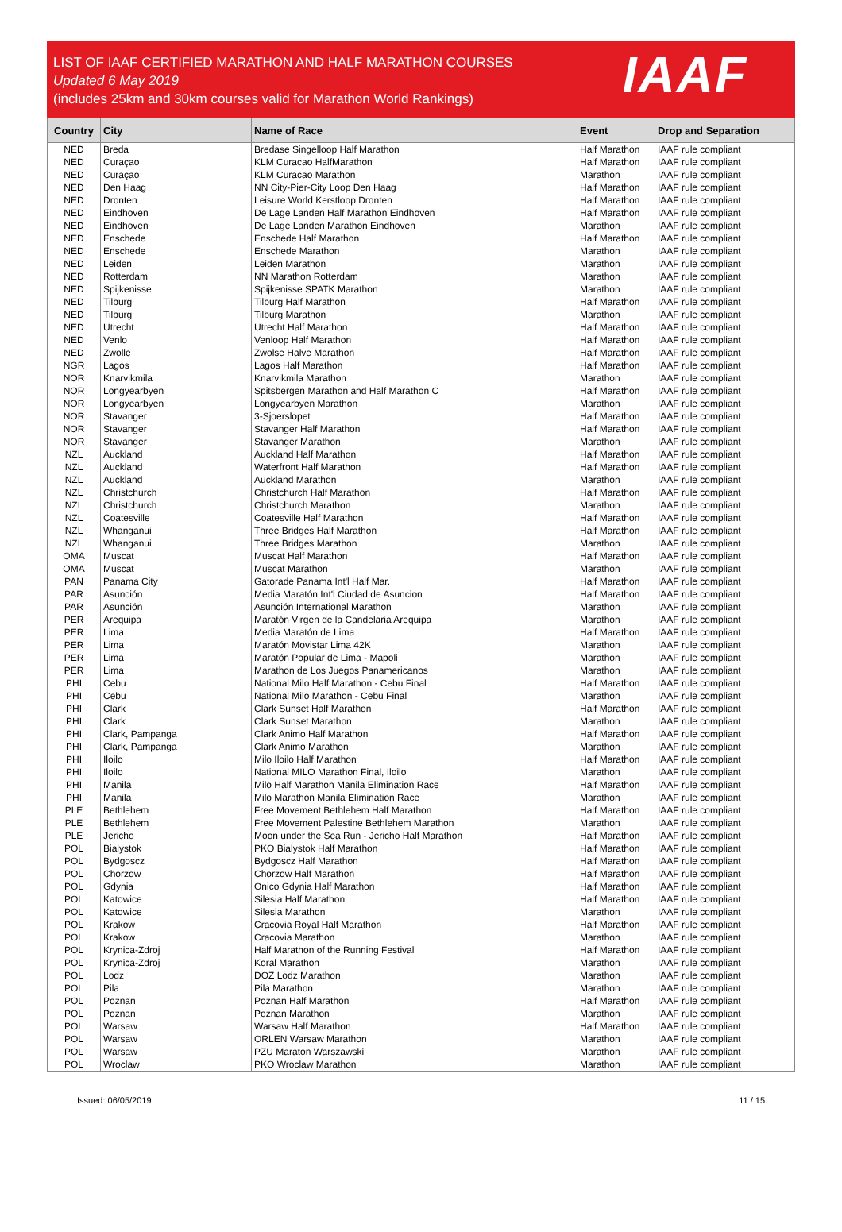LIST OF IAAF CERTIFIED MARATHON AND HALF MARATHON COURSES
Updated 6 May 2019
(includes 25km and 30km courses valid for Marathon World Rankings)
IAAF
| Country | City | Name of Race | Event | Drop and Separation |
| --- | --- | --- | --- | --- |
| NED | Breda | Bredase Singelloop Half Marathon | Half Marathon | IAAF rule compliant |
| NED | Curaçao | KLM Curacao HalfMarathon | Half Marathon | IAAF rule compliant |
| NED | Curaçao | KLM Curacao Marathon | Marathon | IAAF rule compliant |
| NED | Den Haag | NN City-Pier-City Loop Den Haag | Half Marathon | IAAF rule compliant |
| NED | Dronten | Leisure World Kerstloop Dronten | Half Marathon | IAAF rule compliant |
| NED | Eindhoven | De Lage Landen Half Marathon Eindhoven | Half Marathon | IAAF rule compliant |
| NED | Eindhoven | De Lage Landen Marathon Eindhoven | Marathon | IAAF rule compliant |
| NED | Enschede | Enschede Half Marathon | Half Marathon | IAAF rule compliant |
| NED | Enschede | Enschede Marathon | Marathon | IAAF rule compliant |
| NED | Leiden | Leiden Marathon | Marathon | IAAF rule compliant |
| NED | Rotterdam | NN Marathon Rotterdam | Marathon | IAAF rule compliant |
| NED | Spijkenisse | Spijkenisse SPATK Marathon | Marathon | IAAF rule compliant |
| NED | Tilburg | Tilburg Half Marathon | Half Marathon | IAAF rule compliant |
| NED | Tilburg | Tilburg Marathon | Marathon | IAAF rule compliant |
| NED | Utrecht | Utrecht Half Marathon | Half Marathon | IAAF rule compliant |
| NED | Venlo | Venloop Half Marathon | Half Marathon | IAAF rule compliant |
| NED | Zwolle | Zwolse Halve Marathon | Half Marathon | IAAF rule compliant |
| NGR | Lagos | Lagos Half Marathon | Half Marathon | IAAF rule compliant |
| NOR | Knarvikmila | Knarvikmila Marathon | Marathon | IAAF rule compliant |
| NOR | Longyearbyen | Spitsbergen Marathon and Half Marathon C | Half Marathon | IAAF rule compliant |
| NOR | Longyearbyen | Longyearbyen Marathon | Marathon | IAAF rule compliant |
| NOR | Stavanger | 3-Sjoerslopet | Half Marathon | IAAF rule compliant |
| NOR | Stavanger | Stavanger Half Marathon | Half Marathon | IAAF rule compliant |
| NOR | Stavanger | Stavanger Marathon | Marathon | IAAF rule compliant |
| NZL | Auckland | Auckland Half Marathon | Half Marathon | IAAF rule compliant |
| NZL | Auckland | Waterfront Half Marathon | Half Marathon | IAAF rule compliant |
| NZL | Auckland | Auckland Marathon | Marathon | IAAF rule compliant |
| NZL | Christchurch | Christchurch Half Marathon | Half Marathon | IAAF rule compliant |
| NZL | Christchurch | Christchurch Marathon | Marathon | IAAF rule compliant |
| NZL | Coatesville | Coatesville Half Marathon | Half Marathon | IAAF rule compliant |
| NZL | Whanganui | Three Bridges Half Marathon | Half Marathon | IAAF rule compliant |
| NZL | Whanganui | Three Bridges Marathon | Marathon | IAAF rule compliant |
| OMA | Muscat | Muscat Half Marathon | Half Marathon | IAAF rule compliant |
| OMA | Muscat | Muscat Marathon | Marathon | IAAF rule compliant |
| PAN | Panama City | Gatorade Panama Int'l Half Mar. | Half Marathon | IAAF rule compliant |
| PAR | Asunción | Media Maratón Int'l Ciudad de Asuncion | Half Marathon | IAAF rule compliant |
| PAR | Asunción | Asunción International Marathon | Marathon | IAAF rule compliant |
| PER | Arequipa | Maratón Virgen de la Candelaria Arequipa | Marathon | IAAF rule compliant |
| PER | Lima | Media Maratón de Lima | Half Marathon | IAAF rule compliant |
| PER | Lima | Maratón Movistar Lima 42K | Marathon | IAAF rule compliant |
| PER | Lima | Maratón Popular de Lima - Mapoli | Marathon | IAAF rule compliant |
| PER | Lima | Marathon de Los Juegos Panamericanos | Marathon | IAAF rule compliant |
| PHI | Cebu | National Milo Half Marathon - Cebu Final | Half Marathon | IAAF rule compliant |
| PHI | Cebu | National Milo Marathon - Cebu Final | Marathon | IAAF rule compliant |
| PHI | Clark | Clark Sunset Half Marathon | Half Marathon | IAAF rule compliant |
| PHI | Clark | Clark Sunset Marathon | Marathon | IAAF rule compliant |
| PHI | Clark, Pampanga | Clark Animo Half Marathon | Half Marathon | IAAF rule compliant |
| PHI | Clark, Pampanga | Clark Animo Marathon | Marathon | IAAF rule compliant |
| PHI | Iloilo | Milo Iloilo Half Marathon | Half Marathon | IAAF rule compliant |
| PHI | Iloilo | National MILO Marathon Final, Iloilo | Marathon | IAAF rule compliant |
| PHI | Manila | Milo Half Marathon Manila Elimination Race | Half Marathon | IAAF rule compliant |
| PHI | Manila | Milo Marathon Manila Elimination Race | Marathon | IAAF rule compliant |
| PLE | Bethlehem | Free Movement Bethlehem Half Marathon | Half Marathon | IAAF rule compliant |
| PLE | Bethlehem | Free Movement Palestine Bethlehem Marathon | Marathon | IAAF rule compliant |
| PLE | Jericho | Moon under the Sea Run - Jericho Half Marathon | Half Marathon | IAAF rule compliant |
| POL | Bialystok | PKO Bialystok Half Marathon | Half Marathon | IAAF rule compliant |
| POL | Bydgoscz | Bydgoscz Half Marathon | Half Marathon | IAAF rule compliant |
| POL | Chorzow | Chorzow Half Marathon | Half Marathon | IAAF rule compliant |
| POL | Gdynia | Onico Gdynia Half Marathon | Half Marathon | IAAF rule compliant |
| POL | Katowice | Silesia Half Marathon | Half Marathon | IAAF rule compliant |
| POL | Katowice | Silesia Marathon | Marathon | IAAF rule compliant |
| POL | Krakow | Cracovia Royal Half Marathon | Half Marathon | IAAF rule compliant |
| POL | Krakow | Cracovia Marathon | Marathon | IAAF rule compliant |
| POL | Krynica-Zdroj | Half Marathon of the Running Festival | Half Marathon | IAAF rule compliant |
| POL | Krynica-Zdroj | Koral Marathon | Marathon | IAAF rule compliant |
| POL | Lodz | DOZ Lodz Marathon | Marathon | IAAF rule compliant |
| POL | Pila | Pila Marathon | Marathon | IAAF rule compliant |
| POL | Poznan | Poznan Half Marathon | Half Marathon | IAAF rule compliant |
| POL | Poznan | Poznan Marathon | Marathon | IAAF rule compliant |
| POL | Warsaw | Warsaw Half Marathon | Half Marathon | IAAF rule compliant |
| POL | Warsaw | ORLEN Warsaw Marathon | Marathon | IAAF rule compliant |
| POL | Warsaw | PZU Maraton Warszawski | Marathon | IAAF rule compliant |
| POL | Wroclaw | PKO Wroclaw Marathon | Marathon | IAAF rule compliant |
Issued: 06/05/2019 11 / 15